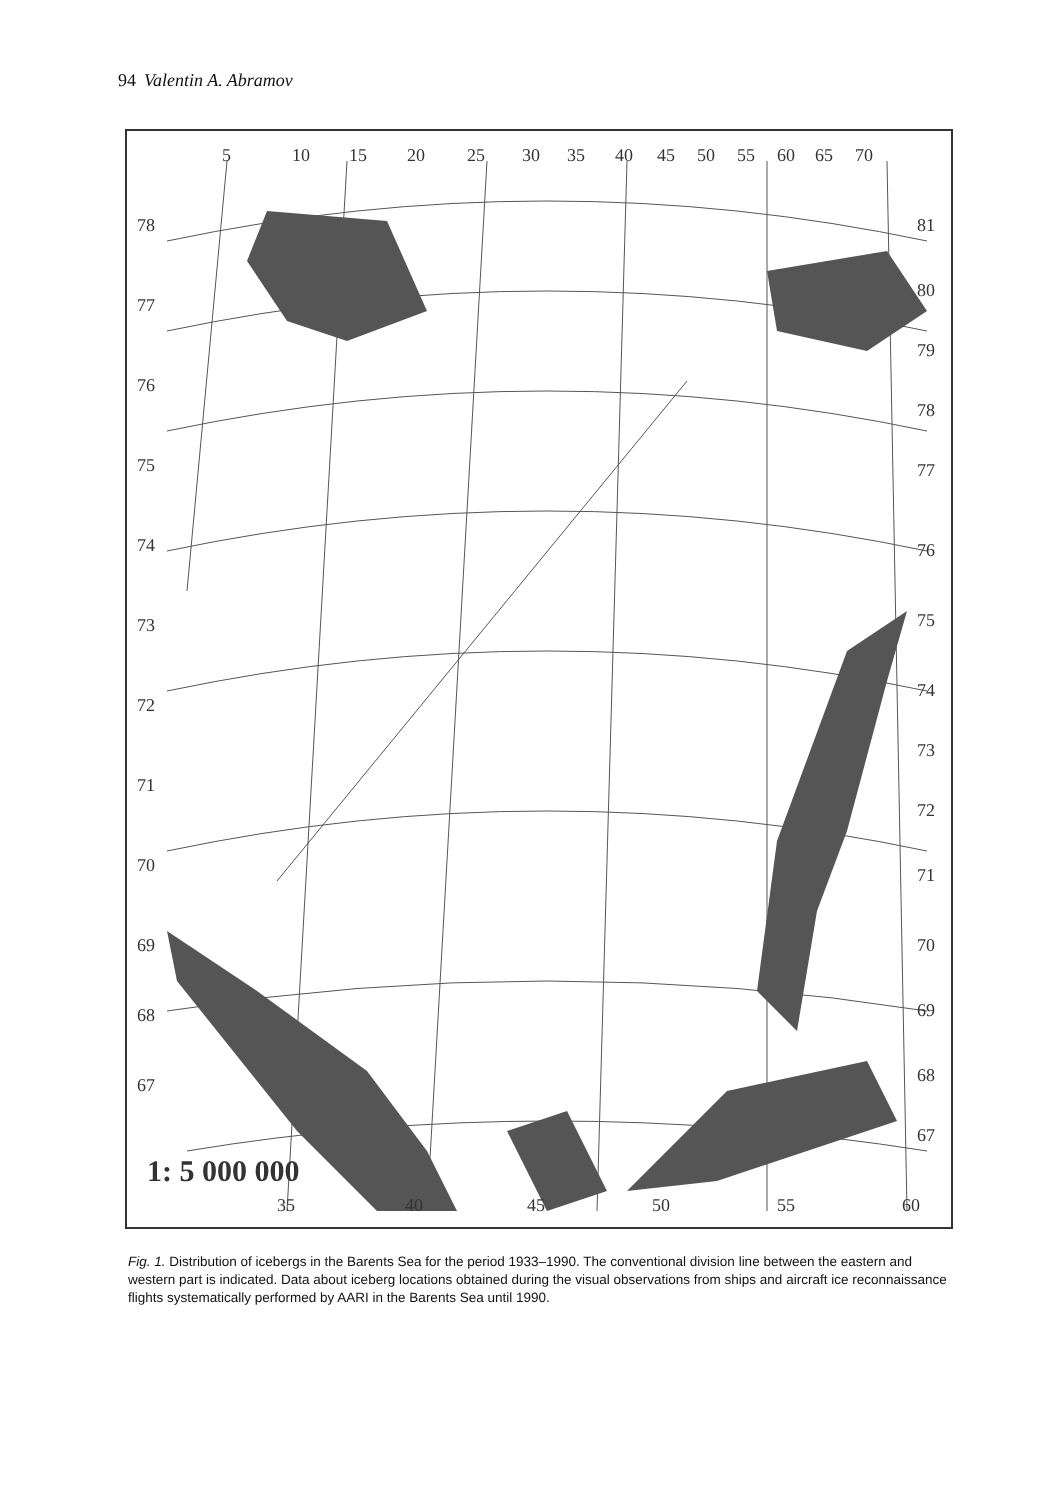94 Valentin A. Abramov
5
10
15
20
25
30
35
40
45
50
55
60
65
70
78
77
76
75
74
73
72
71
70
69
68
67
81
80
79
78
77
76
75
74
73
72
71
70
69
68
67
35
40
45
50
55
60
1: 5 000 000
Fig. 1. Distribution of icebergs in the Barents Sea for the period 1933–1990. The conventional division line between the eastern and western part is indicated. Data about iceberg locations obtained during the visual observations from ships and aircraft ice reconnaissance flights systematically performed by AARI in the Barents Sea until 1990.